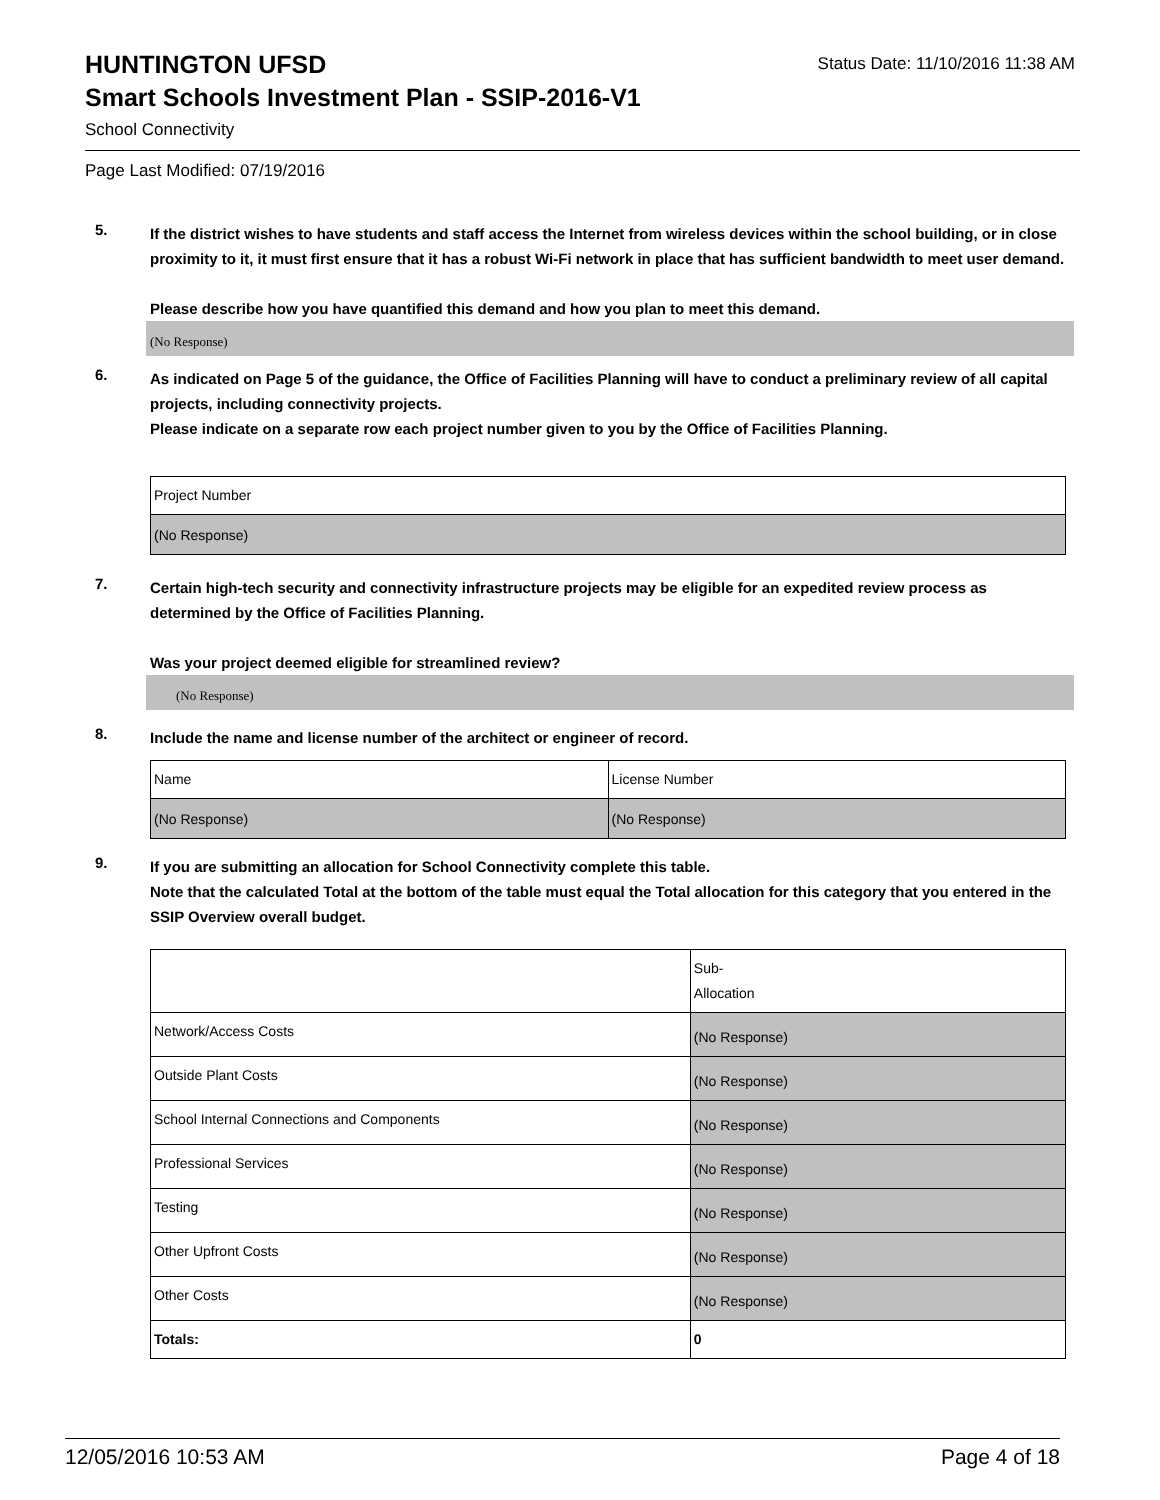HUNTINGTON UFSD
Status Date: 11/10/2016 11:38 AM
Smart Schools Investment Plan - SSIP-2016-V1
School Connectivity
Page Last Modified: 07/19/2016
5.
If the district wishes to have students and staff access the Internet from wireless devices within the school building, or in close proximity to it, it must first ensure that it has a robust Wi-Fi network in place that has sufficient bandwidth to meet user demand.
Please describe how you have quantified this demand and how you plan to meet this demand.
(No Response)
6.
As indicated on Page 5 of the guidance, the Office of Facilities Planning will have to conduct a preliminary review of all capital projects, including connectivity projects.
Please indicate on a separate row each project number given to you by the Office of Facilities Planning.
| Project Number |
| (No Response) |
7.
Certain high-tech security and connectivity infrastructure projects may be eligible for an expedited review process as determined by the Office of Facilities Planning.
Was your project deemed eligible for streamlined review?
(No Response)
8.
Include the name and license number of the architect or engineer of record.
| Name | License Number |
| (No Response) | (No Response) |
9.
If you are submitting an allocation for School Connectivity complete this table.
Note that the calculated Total at the bottom of the table must equal the Total allocation for this category that you entered in the SSIP Overview overall budget.
| | Sub- Allocation |
| Network/Access Costs | (No Response) |
| Outside Plant Costs | (No Response) |
| School Internal Connections and Components | (No Response) |
| Professional Services | (No Response) |
| Testing | (No Response) |
| Other Upfront Costs | (No Response) |
| Other Costs | (No Response) |
| Totals: | 0 |
12/05/2016 10:53 AM Page 4 of 18